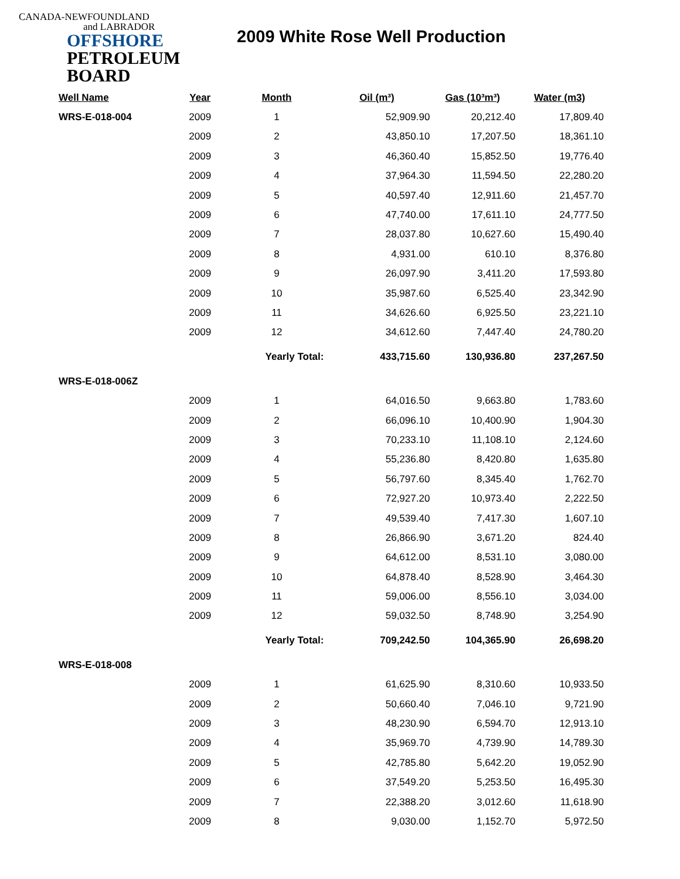CANADA-NEWFOUNDLAND
and LABRADOR
OFFSHORE
PETROLEUM
BOARD
2009 White Rose Well Production
| Well Name | Year | Month | Oil (m³) | Gas (10³m³) | Water (m3) |
| --- | --- | --- | --- | --- | --- |
| WRS-E-018-004 | 2009 | 1 | 52,909.90 | 20,212.40 | 17,809.40 |
| | 2009 | 2 | 43,850.10 | 17,207.50 | 18,361.10 |
| | 2009 | 3 | 46,360.40 | 15,852.50 | 19,776.40 |
| | 2009 | 4 | 37,964.30 | 11,594.50 | 22,280.20 |
| | 2009 | 5 | 40,597.40 | 12,911.60 | 21,457.70 |
| | 2009 | 6 | 47,740.00 | 17,611.10 | 24,777.50 |
| | 2009 | 7 | 28,037.80 | 10,627.60 | 15,490.40 |
| | 2009 | 8 | 4,931.00 | 610.10 | 8,376.80 |
| | 2009 | 9 | 26,097.90 | 3,411.20 | 17,593.80 |
| | 2009 | 10 | 35,987.60 | 6,525.40 | 23,342.90 |
| | 2009 | 11 | 34,626.60 | 6,925.50 | 23,221.10 |
| | 2009 | 12 | 34,612.60 | 7,447.40 | 24,780.20 |
| | | Yearly Total: | 433,715.60 | 130,936.80 | 237,267.50 |
| WRS-E-018-006Z | | | | | |
| | 2009 | 1 | 64,016.50 | 9,663.80 | 1,783.60 |
| | 2009 | 2 | 66,096.10 | 10,400.90 | 1,904.30 |
| | 2009 | 3 | 70,233.10 | 11,108.10 | 2,124.60 |
| | 2009 | 4 | 55,236.80 | 8,420.80 | 1,635.80 |
| | 2009 | 5 | 56,797.60 | 8,345.40 | 1,762.70 |
| | 2009 | 6 | 72,927.20 | 10,973.40 | 2,222.50 |
| | 2009 | 7 | 49,539.40 | 7,417.30 | 1,607.10 |
| | 2009 | 8 | 26,866.90 | 3,671.20 | 824.40 |
| | 2009 | 9 | 64,612.00 | 8,531.10 | 3,080.00 |
| | 2009 | 10 | 64,878.40 | 8,528.90 | 3,464.30 |
| | 2009 | 11 | 59,006.00 | 8,556.10 | 3,034.00 |
| | 2009 | 12 | 59,032.50 | 8,748.90 | 3,254.90 |
| | | Yearly Total: | 709,242.50 | 104,365.90 | 26,698.20 |
| WRS-E-018-008 | | | | | |
| | 2009 | 1 | 61,625.90 | 8,310.60 | 10,933.50 |
| | 2009 | 2 | 50,660.40 | 7,046.10 | 9,721.90 |
| | 2009 | 3 | 48,230.90 | 6,594.70 | 12,913.10 |
| | 2009 | 4 | 35,969.70 | 4,739.90 | 14,789.30 |
| | 2009 | 5 | 42,785.80 | 5,642.20 | 19,052.90 |
| | 2009 | 6 | 37,549.20 | 5,253.50 | 16,495.30 |
| | 2009 | 7 | 22,388.20 | 3,012.60 | 11,618.90 |
| | 2009 | 8 | 9,030.00 | 1,152.70 | 5,972.50 |